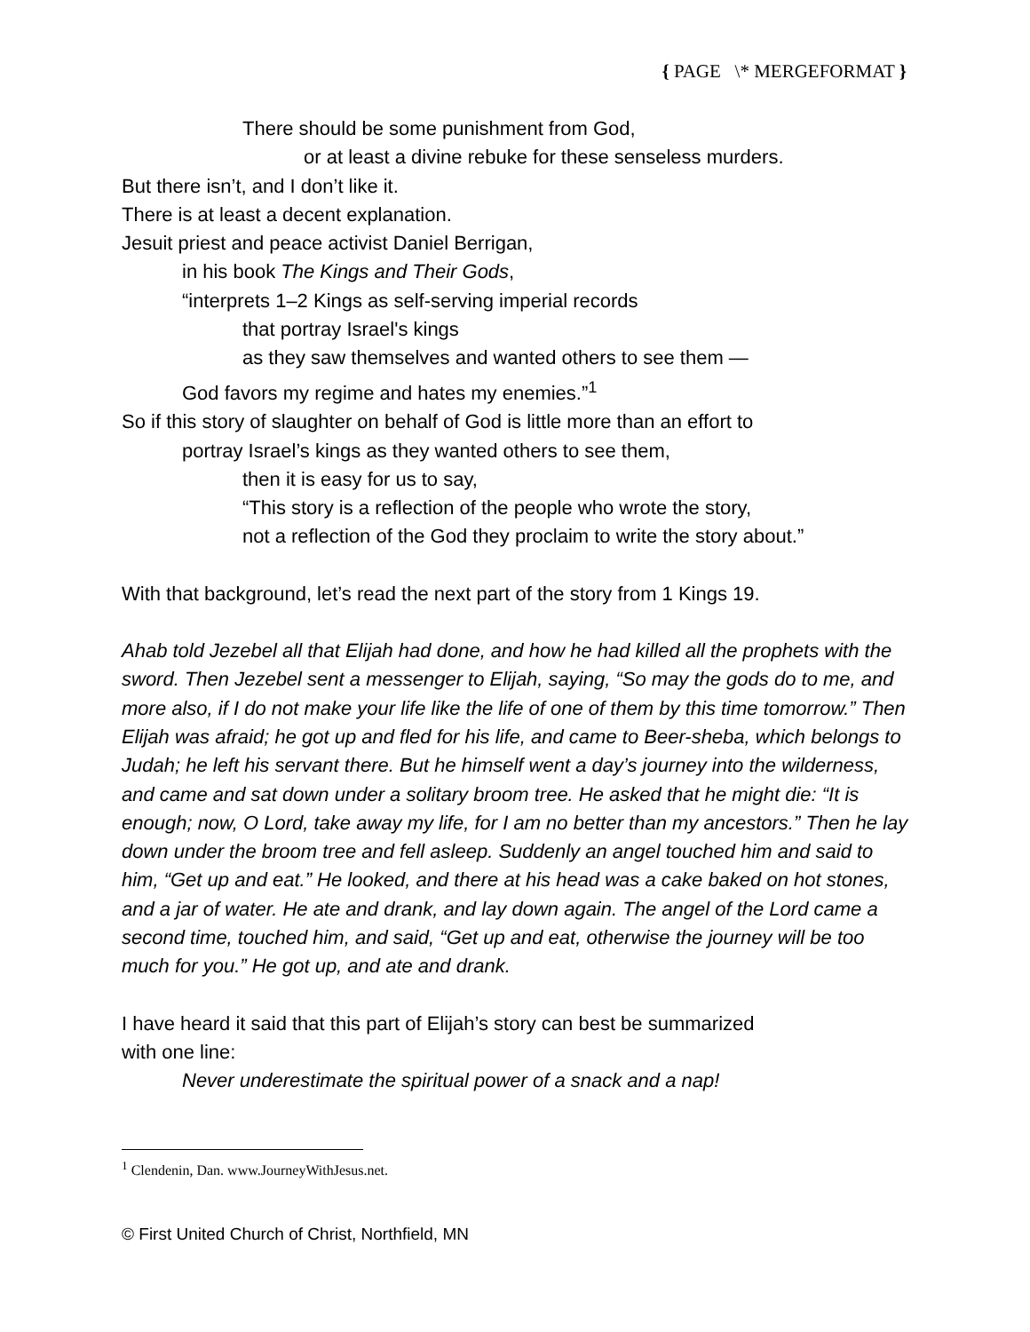{ PAGE \* MERGEFORMAT }
There should be some punishment from God,
or at least a divine rebuke for these senseless murders.
But there isn’t, and I don’t like it.
There is at least a decent explanation.
Jesuit priest and peace activist Daniel Berrigan,
in his book The Kings and Their Gods,
“interprets 1–2 Kings as self-serving imperial records
that portray Israel's kings
as they saw themselves and wanted others to see them —
God favors my regime and hates my enemies.”<sup>1</sup>
So if this story of slaughter on behalf of God is little more than an effort to
portray Israel’s kings as they wanted others to see them,
then it is easy for us to say,
“This story is a reflection of the people who wrote the story,
not a reflection of the God they proclaim to write the story about.”
With that background, let’s read the next part of the story from 1 Kings 19.
Ahab told Jezebel all that Elijah had done, and how he had killed all the prophets with the sword. Then Jezebel sent a messenger to Elijah, saying, “So may the gods do to me, and more also, if I do not make your life like the life of one of them by this time tomorrow.” Then Elijah was afraid; he got up and fled for his life, and came to Beer-sheba, which belongs to Judah; he left his servant there. But he himself went a day’s journey into the wilderness, and came and sat down under a solitary broom tree. He asked that he might die: “It is enough; now, O Lord, take away my life, for I am no better than my ancestors.” Then he lay down under the broom tree and fell asleep. Suddenly an angel touched him and said to him, “Get up and eat.” He looked, and there at his head was a cake baked on hot stones, and a jar of water. He ate and drank, and lay down again. The angel of the Lord came a second time, touched him, and said, “Get up and eat, otherwise the journey will be too much for you.” He got up, and ate and drank.
I have heard it said that this part of Elijah’s story can best be summarized
with one line:
Never underestimate the spiritual power of a snack and a nap!
<sup>1</sup> Clendenin, Dan. www.JourneyWithJesus.net.
© First United Church of Christ, Northfield, MN